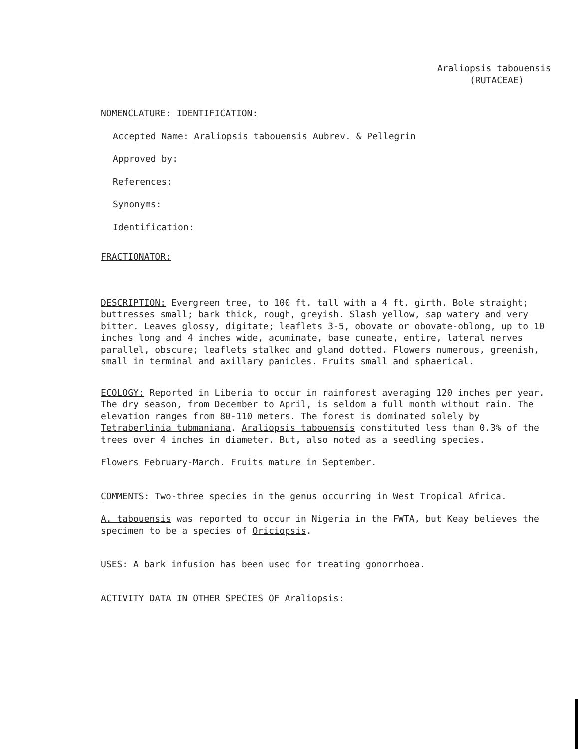Araliopsis tabouensis
(RUTACEAE)
NOMENCLATURE: IDENTIFICATION:
Accepted Name: Araliopsis tabouensis Aubrev. & Pellegrin
Approved by:
References:
Synonyms:
Identification:
FRACTIONATOR:
DESCRIPTION: Evergreen tree, to 100 ft. tall with a 4 ft. girth. Bole straight; buttresses small; bark thick, rough, greyish. Slash yellow, sap watery and very bitter. Leaves glossy, digitate; leaflets 3-5, obovate or obovate-oblong, up to 10 inches long and 4 inches wide, acuminate, base cuneate, entire, lateral nerves parallel, obscure; leaflets stalked and gland dotted. Flowers numerous, greenish, small in terminal and axillary panicles. Fruits small and sphaerical.
ECOLOGY: Reported in Liberia to occur in rainforest averaging 120 inches per year. The dry season, from December to April, is seldom a full month without rain. The elevation ranges from 80-110 meters. The forest is dominated solely by Tetraberlinia tubmaniana. Araliopsis tabouensis constituted less than 0.3% of the trees over 4 inches in diameter. But, also noted as a seedling species.
Flowers February-March. Fruits mature in September.
COMMENTS: Two-three species in the genus occurring in West Tropical Africa.
A. tabouensis was reported to occur in Nigeria in the FWTA, but Keay believes the specimen to be a species of Oriciopsis.
USES: A bark infusion has been used for treating gonorrhoea.
ACTIVITY DATA IN OTHER SPECIES OF Araliopsis: